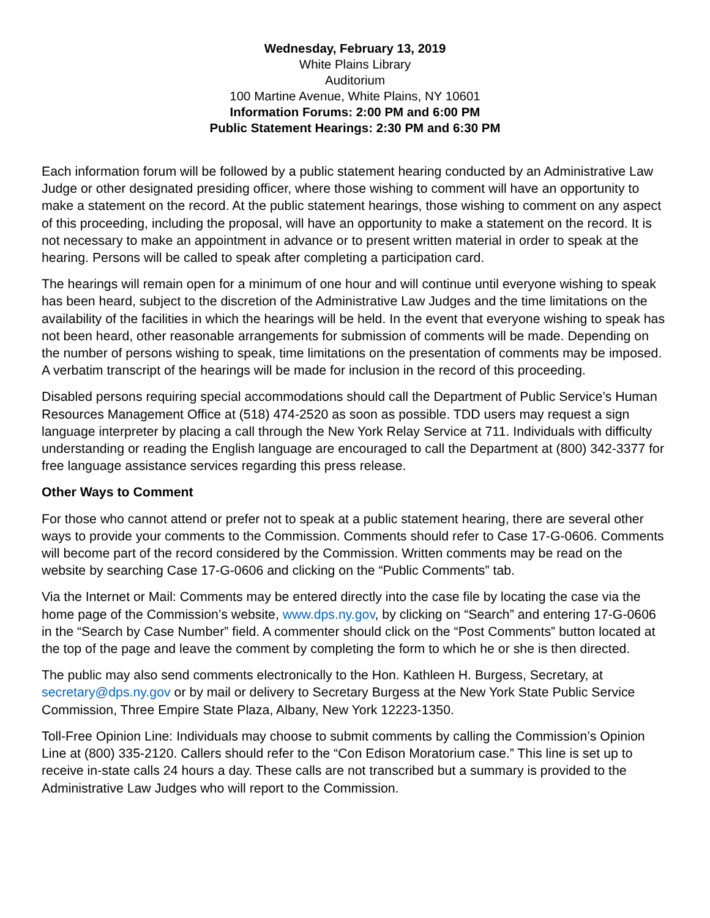Wednesday, February 13, 2019
White Plains Library
Auditorium
100 Martine Avenue, White Plains, NY 10601
Information Forums: 2:00 PM and 6:00 PM
Public Statement Hearings: 2:30 PM and 6:30 PM
Each information forum will be followed by a public statement hearing conducted by an Administrative Law Judge or other designated presiding officer, where those wishing to comment will have an opportunity to make a statement on the record. At the public statement hearings, those wishing to comment on any aspect of this proceeding, including the proposal, will have an opportunity to make a statement on the record. It is not necessary to make an appointment in advance or to present written material in order to speak at the hearing. Persons will be called to speak after completing a participation card.
The hearings will remain open for a minimum of one hour and will continue until everyone wishing to speak has been heard, subject to the discretion of the Administrative Law Judges and the time limitations on the availability of the facilities in which the hearings will be held. In the event that everyone wishing to speak has not been heard, other reasonable arrangements for submission of comments will be made. Depending on the number of persons wishing to speak, time limitations on the presentation of comments may be imposed. A verbatim transcript of the hearings will be made for inclusion in the record of this proceeding.
Disabled persons requiring special accommodations should call the Department of Public Service’s Human Resources Management Office at (518) 474-2520 as soon as possible. TDD users may request a sign language interpreter by placing a call through the New York Relay Service at 711. Individuals with difficulty understanding or reading the English language are encouraged to call the Department at (800) 342-3377 for free language assistance services regarding this press release.
Other Ways to Comment
For those who cannot attend or prefer not to speak at a public statement hearing, there are several other ways to provide your comments to the Commission. Comments should refer to Case 17-G-0606. Comments will become part of the record considered by the Commission. Written comments may be read on the website by searching Case 17-G-0606 and clicking on the “Public Comments” tab.
Via the Internet or Mail: Comments may be entered directly into the case file by locating the case via the home page of the Commission’s website, www.dps.ny.gov, by clicking on “Search” and entering 17-G-0606 in the “Search by Case Number” field. A commenter should click on the “Post Comments” button located at the top of the page and leave the comment by completing the form to which he or she is then directed.
The public may also send comments electronically to the Hon. Kathleen H. Burgess, Secretary, at secretary@dps.ny.gov or by mail or delivery to Secretary Burgess at the New York State Public Service Commission, Three Empire State Plaza, Albany, New York 12223-1350.
Toll-Free Opinion Line: Individuals may choose to submit comments by calling the Commission’s Opinion Line at (800) 335-2120. Callers should refer to the “Con Edison Moratorium case.” This line is set up to receive in-state calls 24 hours a day. These calls are not transcribed but a summary is provided to the Administrative Law Judges who will report to the Commission.